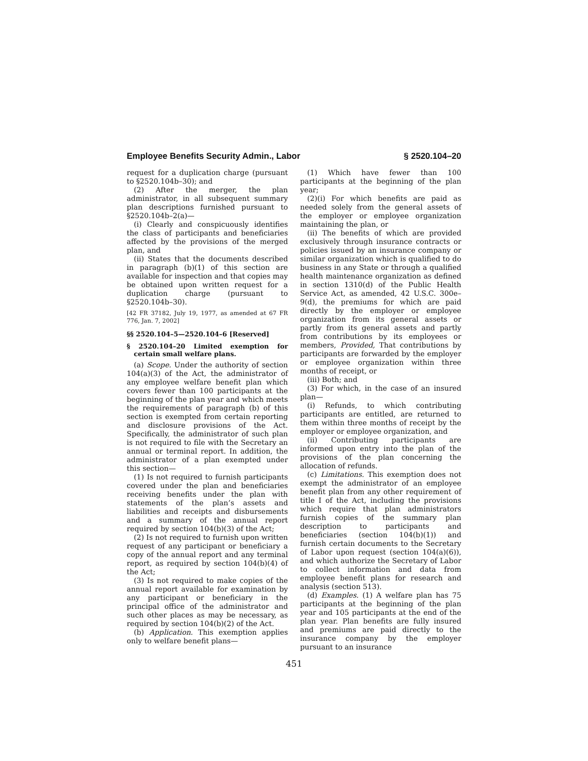Employee Benefits Security Admin., Labor § 2520.104–20
request for a duplication charge (pursuant to §2520.104b–30); and
(2) After the merger, the plan administrator, in all subsequent summary plan descriptions furnished pursuant to §2520.104b–2(a)—
(i) Clearly and conspicuously identifies the class of participants and beneficiaries affected by the provisions of the merged plan, and
(ii) States that the documents described in paragraph (b)(1) of this section are available for inspection and that copies may be obtained upon written request for a duplication charge (pursuant to §2520.104b–30).
[42 FR 37182, July 19, 1977, as amended at 67 FR 776, Jan. 7, 2002]
§§ 2520.104–5—2520.104–6 [Reserved]
§ 2520.104–20 Limited exemption for certain small welfare plans.
(a) Scope. Under the authority of section 104(a)(3) of the Act, the administrator of any employee welfare benefit plan which covers fewer than 100 participants at the beginning of the plan year and which meets the requirements of paragraph (b) of this section is exempted from certain reporting and disclosure provisions of the Act. Specifically, the administrator of such plan is not required to file with the Secretary an annual or terminal report. In addition, the administrator of a plan exempted under this section—
(1) Is not required to furnish participants covered under the plan and beneficiaries receiving benefits under the plan with statements of the plan’s assets and liabilities and receipts and disbursements and a summary of the annual report required by section 104(b)(3) of the Act;
(2) Is not required to furnish upon written request of any participant or beneficiary a copy of the annual report and any terminal report, as required by section 104(b)(4) of the Act;
(3) Is not required to make copies of the annual report available for examination by any participant or beneficiary in the principal office of the administrator and such other places as may be necessary, as required by section 104(b)(2) of the Act.
(b) Application. This exemption applies only to welfare benefit plans—
(1) Which have fewer than 100 participants at the beginning of the plan year;
(2)(i) For which benefits are paid as needed solely from the general assets of the employer or employee organization maintaining the plan, or
(ii) The benefits of which are provided exclusively through insurance contracts or policies issued by an insurance company or similar organization which is qualified to do business in any State or through a qualified health maintenance organization as defined in section 1310(d) of the Public Health Service Act, as amended, 42 U.S.C. 300e–9(d), the premiums for which are paid directly by the employer or employee organization from its general assets or partly from its general assets and partly from contributions by its employees or members, Provided, That contributions by participants are forwarded by the employer or employee organization within three months of receipt, or
(iii) Both; and
(3) For which, in the case of an insured plan—
(i) Refunds, to which contributing participants are entitled, are returned to them within three months of receipt by the employer or employee organization, and
(ii) Contributing participants are informed upon entry into the plan of the provisions of the plan concerning the allocation of refunds.
(c) Limitations. This exemption does not exempt the administrator of an employee benefit plan from any other requirement of title I of the Act, including the provisions which require that plan administrators furnish copies of the summary plan description to participants and beneficiaries (section 104(b)(1)) and furnish certain documents to the Secretary of Labor upon request (section 104(a)(6)), and which authorize the Secretary of Labor to collect information and data from employee benefit plans for research and analysis (section 513).
(d) Examples. (1) A welfare plan has 75 participants at the beginning of the plan year and 105 participants at the end of the plan year. Plan benefits are fully insured and premiums are paid directly to the insurance company by the employer pursuant to an insurance
451